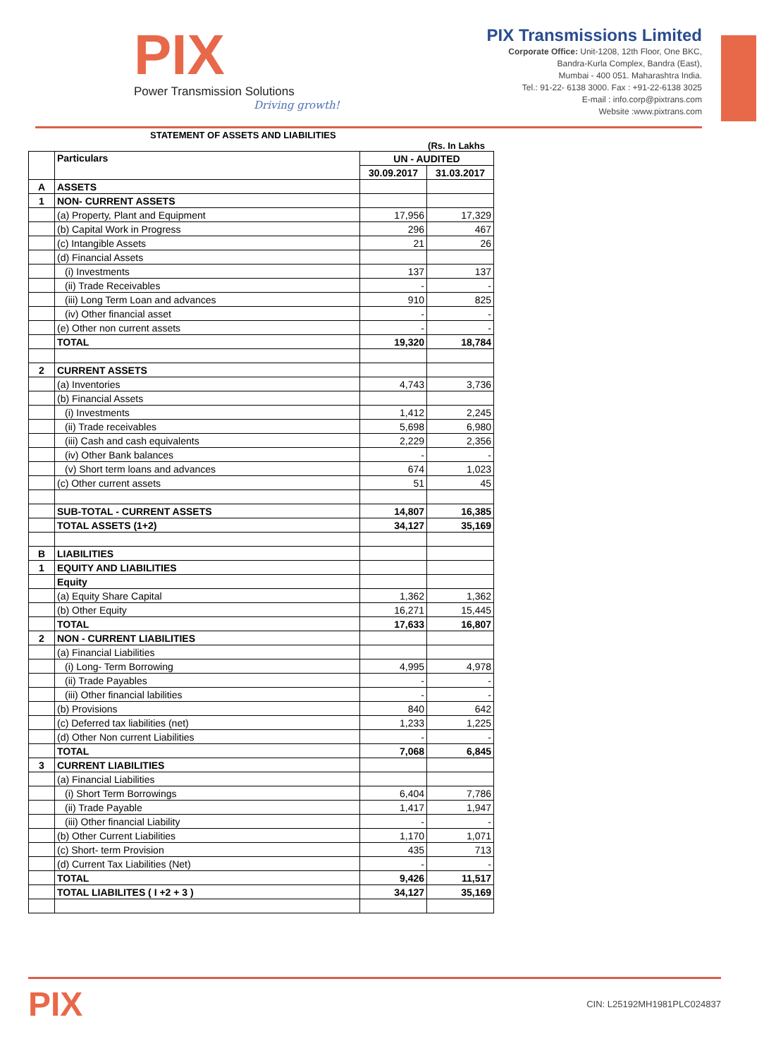PIX
Power Transmission Solutions
Driving growth!
PIX Transmissions Limited
Corporate Office: Unit-1208, 12th Floor, One BKC,
Bandra-Kurla Complex, Bandra (East),
Mumbai - 400 051. Maharashtra India.
Tel.: 91-22- 6138 3000. Fax : +91-22-6138 3025
E-mail : info.corp@pixtrans.com
Website :www.pixtrans.com
STATEMENT OF ASSETS AND LIABILITIES
(Rs. In Lakhs
| | Particulars | UN - AUDITED | |
| --- | --- | --- | --- |
| | | 30.09.2017 | 31.03.2017 |
| A | ASSETS | | |
| 1 | NON- CURRENT ASSETS | | |
| | (a) Property, Plant and Equipment | 17,956 | 17,329 |
| | (b) Capital Work in Progress | 296 | 467 |
| | (c) Intangible Assets | 21 | 26 |
| | (d) Financial Assets | | |
| | (i) Investments | 137 | 137 |
| | (ii) Trade Receivables | - | - |
| | (iii) Long Term Loan and advances | 910 | 825 |
| | (iv) Other financial asset | - | - |
| | (e) Other non current assets | - | - |
| | TOTAL | 19,320 | 18,784 |
| 2 | CURRENT ASSETS | | |
| | (a) Inventories | 4,743 | 3,736 |
| | (b) Financial Assets | | |
| | (i) Investments | 1,412 | 2,245 |
| | (ii) Trade receivables | 5,698 | 6,980 |
| | (iii) Cash and cash equivalents | 2,229 | 2,356 |
| | (iv) Other Bank balances | - | - |
| | (v) Short term loans and advances | 674 | 1,023 |
| | (c) Other current assets | 51 | 45 |
| | SUB-TOTAL - CURRENT ASSETS | 14,807 | 16,385 |
| | TOTAL ASSETS (1+2) | 34,127 | 35,169 |
| B | LIABILITIES | | |
| 1 | EQUITY AND LIABILITIES | | |
| | Equity | | |
| | (a) Equity Share Capital | 1,362 | 1,362 |
| | (b) Other Equity | 16,271 | 15,445 |
| | TOTAL | 17,633 | 16,807 |
| 2 | NON - CURRENT LIABILITIES | | |
| | (a) Financial Liabilities | | |
| | (i) Long- Term Borrowing | 4,995 | 4,978 |
| | (ii) Trade Payables | - | - |
| | (iii) Other financial labilities | - | - |
| | (b) Provisions | 840 | 642 |
| | (c) Deferred tax liabilities (net) | 1,233 | 1,225 |
| | (d) Other Non current Liabilities | - | - |
| | TOTAL | 7,068 | 6,845 |
| 3 | CURRENT LIABILITIES | | |
| | (a) Financial Liabilities | | |
| | (i) Short Term Borrowings | 6,404 | 7,786 |
| | (ii) Trade Payable | 1,417 | 1,947 |
| | (iii) Other financial Liability | - | - |
| | (b) Other Current Liabilities | 1,170 | 1,071 |
| | (c) Short- term Provision | 435 | 713 |
| | (d) Current Tax Liabilities (Net) | - | - |
| | TOTAL | 9,426 | 11,517 |
| | TOTAL LIABILITES ( I +2 + 3 ) | 34,127 | 35,169 |
PIX
CIN: L25192MH1981PLC024837